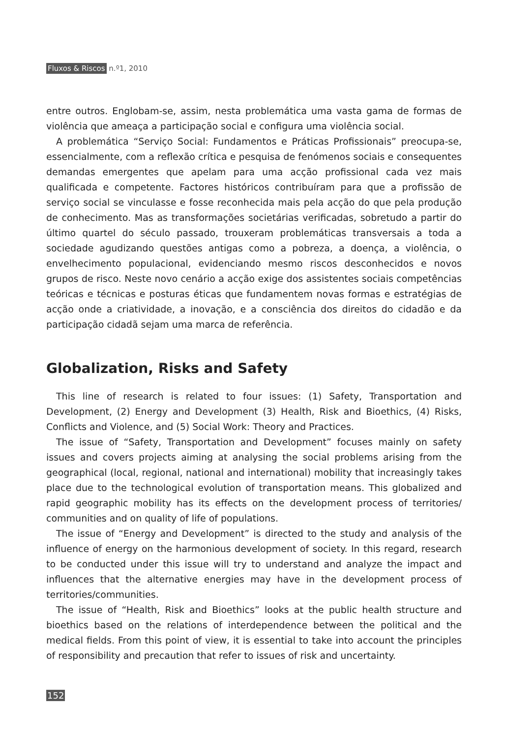Fluxos & Riscos n.º1, 2010
entre outros. Englobam-se, assim, nesta problemática uma vasta gama de formas de violência que ameaça a participação social e configura uma violência social.
A problemática “Serviço Social: Fundamentos e Práticas Profissionais” preocupa-se, essencialmente, com a reflexão crítica e pesquisa de fenómenos sociais e consequentes demandas emergentes que apelam para uma acção profissional cada vez mais qualificada e competente. Factores históricos contribuíram para que a profissão de serviço social se vinculasse e fosse reconhecida mais pela acção do que pela produção de conhecimento. Mas as transformações societárias verificadas, sobretudo a partir do último quartel do século passado, trouxeram problemáticas transversais a toda a sociedade agudizando questões antigas como a pobreza, a doença, a violência, o envelhecimento populacional, evidenciando mesmo riscos desconhecidos e novos grupos de risco. Neste novo cenário a acção exige dos assistentes sociais competências teóricas e técnicas e posturas éticas que fundamentem novas formas e estratégias de acção onde a criatividade, a inovação, e a consciência dos direitos do cidadão e da participação cidadã sejam uma marca de referência.
Globalization, Risks and Safety
This line of research is related to four issues: (1) Safety, Transportation and Development, (2) Energy and Development (3) Health, Risk and Bioethics, (4) Risks, Conflicts and Violence, and (5) Social Work: Theory and Practices.
The issue of “Safety, Transportation and Development” focuses mainly on safety issues and covers projects aiming at analysing the social problems arising from the geographical (local, regional, national and international) mobility that increasingly takes place due to the technological evolution of transportation means. This globalized and rapid geographic mobility has its effects on the development process of territories/ communities and on quality of life of populations.
The issue of “Energy and Development” is directed to the study and analysis of the influence of energy on the harmonious development of society. In this regard, research to be conducted under this issue will try to understand and analyze the impact and influences that the alternative energies may have in the development process of territories/communities.
The issue of “Health, Risk and Bioethics” looks at the public health structure and bioethics based on the relations of interdependence between the political and the medical fields. From this point of view, it is essential to take into account the principles of responsibility and precaution that refer to issues of risk and uncertainty.
152